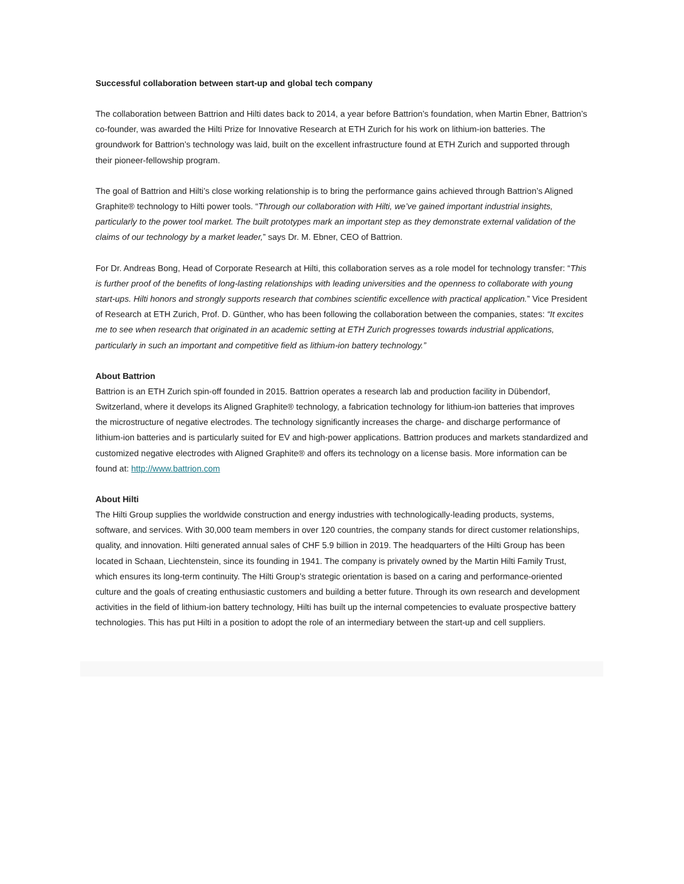Successful collaboration between start-up and global tech company
The collaboration between Battrion and Hilti dates back to 2014, a year before Battrion’s foundation, when Martin Ebner, Battrion’s co-founder, was awarded the Hilti Prize for Innovative Research at ETH Zurich for his work on lithium-ion batteries. The groundwork for Battrion’s technology was laid, built on the excellent infrastructure found at ETH Zurich and supported through their pioneer-fellowship program.
The goal of Battrion and Hilti’s close working relationship is to bring the performance gains achieved through Battrion’s Aligned Graphite® technology to Hilti power tools. “Through our collaboration with Hilti, we’ve gained important industrial insights, particularly to the power tool market. The built prototypes mark an important step as they demonstrate external validation of the claims of our technology by a market leader,” says Dr. M. Ebner, CEO of Battrion.
For Dr. Andreas Bong, Head of Corporate Research at Hilti, this collaboration serves as a role model for technology transfer: “This is further proof of the benefits of long-lasting relationships with leading universities and the openness to collaborate with young start-ups. Hilti honors and strongly supports research that combines scientific excellence with practical application.” Vice President of Research at ETH Zurich, Prof. D. Günther, who has been following the collaboration between the companies, states: “It excites me to see when research that originated in an academic setting at ETH Zurich progresses towards industrial applications, particularly in such an important and competitive field as lithium-ion battery technology.”
About Battrion
Battrion is an ETH Zurich spin-off founded in 2015. Battrion operates a research lab and production facility in Dübendorf, Switzerland, where it develops its Aligned Graphite® technology, a fabrication technology for lithium-ion batteries that improves the microstructure of negative electrodes. The technology significantly increases the charge- and discharge performance of lithium-ion batteries and is particularly suited for EV and high-power applications. Battrion produces and markets standardized and customized negative electrodes with Aligned Graphite® and offers its technology on a license basis. More information can be found at: http://www.battrion.com
About Hilti
The Hilti Group supplies the worldwide construction and energy industries with technologically-leading products, systems, software, and services. With 30,000 team members in over 120 countries, the company stands for direct customer relationships, quality, and innovation. Hilti generated annual sales of CHF 5.9 billion in 2019. The headquarters of the Hilti Group has been located in Schaan, Liechtenstein, since its founding in 1941. The company is privately owned by the Martin Hilti Family Trust, which ensures its long-term continuity. The Hilti Group’s strategic orientation is based on a caring and performance-oriented culture and the goals of creating enthusiastic customers and building a better future. Through its own research and development activities in the field of lithium-ion battery technology, Hilti has built up the internal competencies to evaluate prospective battery technologies. This has put Hilti in a position to adopt the role of an intermediary between the start-up and cell suppliers.